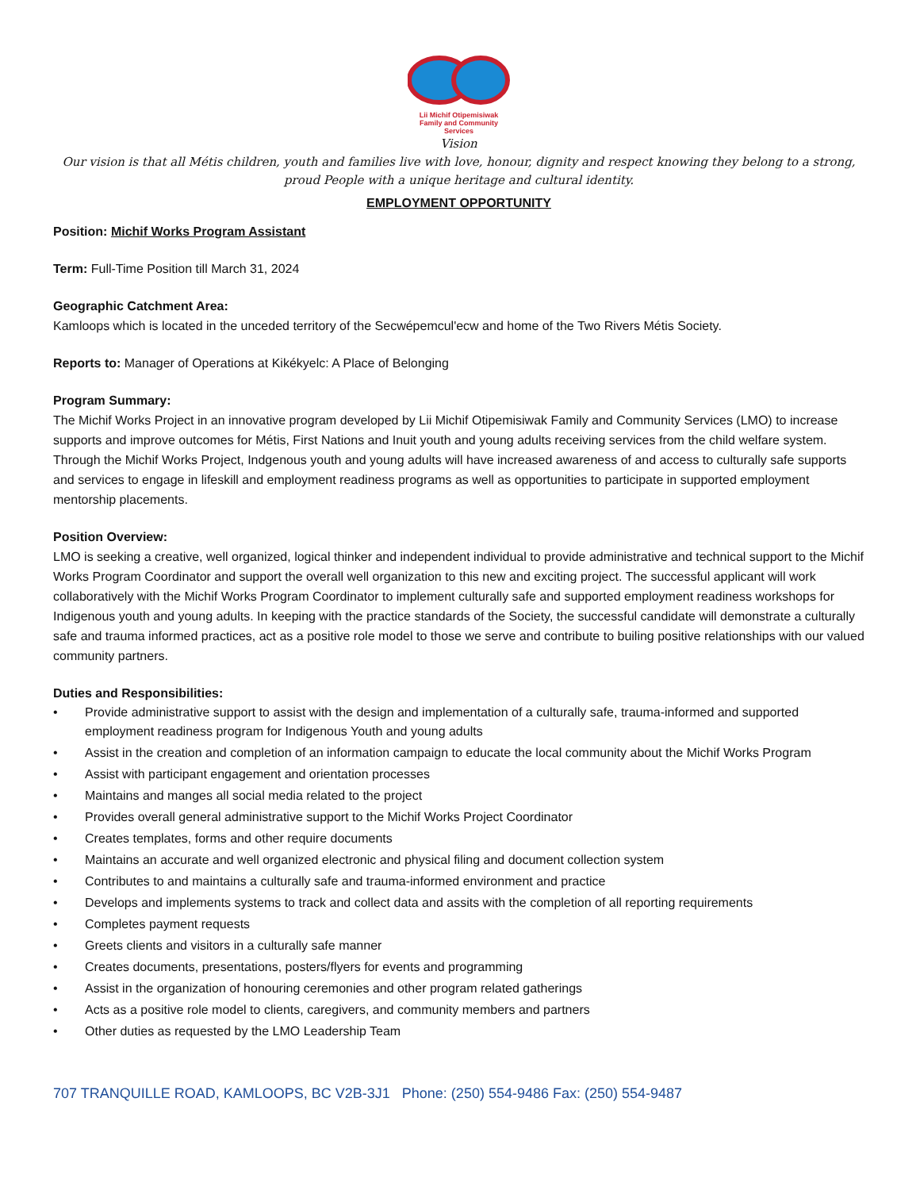Lii Michif Otipemisiwak
Family and Community
Services
Vision
Our vision is that all Métis children, youth and families live with love, honour, dignity and respect knowing they belong to a strong, proud People with a unique heritage and cultural identity.
EMPLOYMENT OPPORTUNITY
Position: Michif Works Program Assistant
Term: Full-Time Position till March 31, 2024
Geographic Catchment Area:
Kamloops which is located in the unceded territory of the Secwépemcul'ecw and home of the Two Rivers Métis Society.
Reports to: Manager of Operations at Kikékyelc: A Place of Belonging
Program Summary:
The Michif Works Project in an innovative program developed by Lii Michif Otipemisiwak Family and Community Services (LMO) to increase supports and improve outcomes for Métis, First Nations and Inuit youth and young adults receiving services from the child welfare system. Through the Michif Works Project, Indgenous youth and young adults will have increased awareness of and access to culturally safe supports and services to engage in lifeskill and employment readiness programs as well as opportunities to participate in supported employment mentorship placements.
Position Overview:
LMO is seeking a creative, well organized, logical thinker and independent individual to provide administrative and technical support to the Michif Works Program Coordinator and support the overall well organization to this new and exciting project. The successful applicant will work collaboratively with the Michif Works Program Coordinator to implement culturally safe and supported employment readiness workshops for Indigenous youth and young adults. In keeping with the practice standards of the Society, the successful candidate will demonstrate a culturally safe and trauma informed practices, act as a positive role model to those we serve and contribute to builing positive relationships with our valued community partners.
Duties and Responsibilities:
• Provide administrative support to assist with the design and implementation of a culturally safe, trauma-informed and supported employment readiness program for Indigenous Youth and young adults
• Assist in the creation and completion of an information campaign to educate the local community about the Michif Works Program
• Assist with participant engagement and orientation processes
• Maintains and manges all social media related to the project
• Provides overall general administrative support to the Michif Works Project Coordinator
• Creates templates, forms and other require documents
• Maintains an accurate and well organized electronic and physical filing and document collection system
• Contributes to and maintains a culturally safe and trauma-informed environment and practice
• Develops and implements systems to track and collect data and assits with the completion of all reporting requirements
• Completes payment requests
• Greets clients and visitors in a culturally safe manner
• Creates documents, presentations, posters/flyers for events and programming
• Assist in the organization of honouring ceremonies and other program related gatherings
• Acts as a positive role model to clients, caregivers, and community members and partners
• Other duties as requested by the LMO Leadership Team
707 TRANQUILLE ROAD, KAMLOOPS, BC V2B-3J1 Phone: (250) 554-9486 Fax: (250) 554-9487